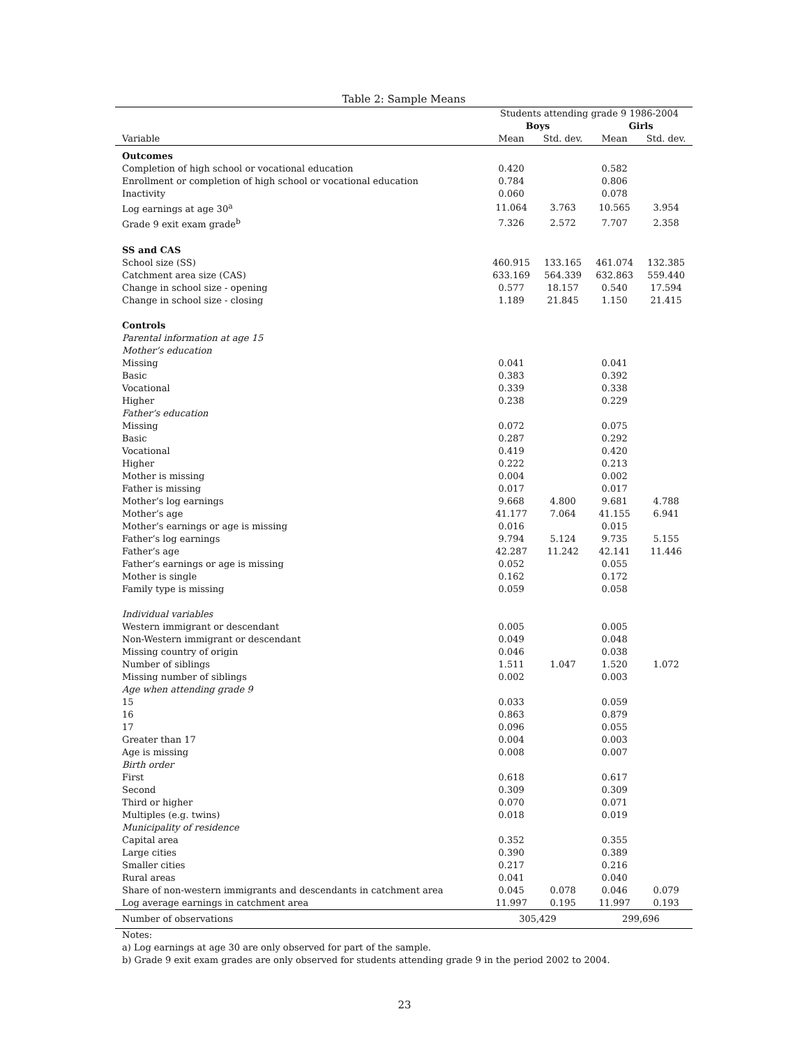Table 2: Sample Means
| | Students attending grade 9 1986-2004 | | | |
| --- | --- | --- | --- | --- |
| | Boys | | Girls | |
| Variable | Mean | Std. dev. | Mean | Std. dev. |
| Outcomes | | | | |
| Completion of high school or vocational education | 0.420 | | 0.582 | |
| Enrollment or completion of high school or vocational education | 0.784 | | 0.806 | |
| Inactivity | 0.060 | | 0.078 | |
| Log earnings at age 30<sup>a</sup> | 11.064 | 3.763 | 10.565 | 3.954 |
| Grade 9 exit exam grade<sup>b</sup> | 7.326 | 2.572 | 7.707 | 2.358 |
| SS and CAS | | | | |
| School size (SS) | 460.915 | 133.165 | 461.074 | 132.385 |
| Catchment area size (CAS) | 633.169 | 564.339 | 632.863 | 559.440 |
| Change in school size - opening | 0.577 | 18.157 | 0.540 | 17.594 |
| Change in school size - closing | 1.189 | 21.845 | 1.150 | 21.415 |
| Controls | | | | |
| Parental information at age 15 | | | | |
| Mother’s education | | | | |
| Missing | 0.041 | | 0.041 | |
| Basic | 0.383 | | 0.392 | |
| Vocational | 0.339 | | 0.338 | |
| Higher | 0.238 | | 0.229 | |
| Father’s education | | | | |
| Missing | 0.072 | | 0.075 | |
| Basic | 0.287 | | 0.292 | |
| Vocational | 0.419 | | 0.420 | |
| Higher | 0.222 | | 0.213 | |
| Mother is missing | 0.004 | | 0.002 | |
| Father is missing | 0.017 | | 0.017 | |
| Mother’s log earnings | 9.668 | 4.800 | 9.681 | 4.788 |
| Mother’s age | 41.177 | 7.064 | 41.155 | 6.941 |
| Mother’s earnings or age is missing | 0.016 | | 0.015 | |
| Father’s log earnings | 9.794 | 5.124 | 9.735 | 5.155 |
| Father’s age | 42.287 | 11.242 | 42.141 | 11.446 |
| Father’s earnings or age is missing | 0.052 | | 0.055 | |
| Mother is single | 0.162 | | 0.172 | |
| Family type is missing | 0.059 | | 0.058 | |
| Individual variables | | | | |
| Western immigrant or descendant | 0.005 | | 0.005 | |
| Non-Western immigrant or descendant | 0.049 | | 0.048 | |
| Missing country of origin | 0.046 | | 0.038 | |
| Number of siblings | 1.511 | 1.047 | 1.520 | 1.072 |
| Missing number of siblings | 0.002 | | 0.003 | |
| Age when attending grade 9 | | | | |
| 15 | 0.033 | | 0.059 | |
| 16 | 0.863 | | 0.879 | |
| 17 | 0.096 | | 0.055 | |
| Greater than 17 | 0.004 | | 0.003 | |
| Age is missing | 0.008 | | 0.007 | |
| Birth order | | | | |
| First | 0.618 | | 0.617 | |
| Second | 0.309 | | 0.309 | |
| Third or higher | 0.070 | | 0.071 | |
| Multiples (e.g. twins) | 0.018 | | 0.019 | |
| Municipality of residence | | | | |
| Capital area | 0.352 | | 0.355 | |
| Large cities | 0.390 | | 0.389 | |
| Smaller cities | 0.217 | | 0.216 | |
| Rural areas | 0.041 | | 0.040 | |
| Share of non-western immigrants and descendants in catchment area | 0.045 | 0.078 | 0.046 | 0.079 |
| Log average earnings in catchment area | 11.997 | 0.195 | 11.997 | 0.193 |
| Number of observations | 305,429 | | 299,696 | |
Notes:
a) Log earnings at age 30 are only observed for part of the sample.
b) Grade 9 exit exam grades are only observed for students attending grade 9 in the period 2002 to 2004.
23